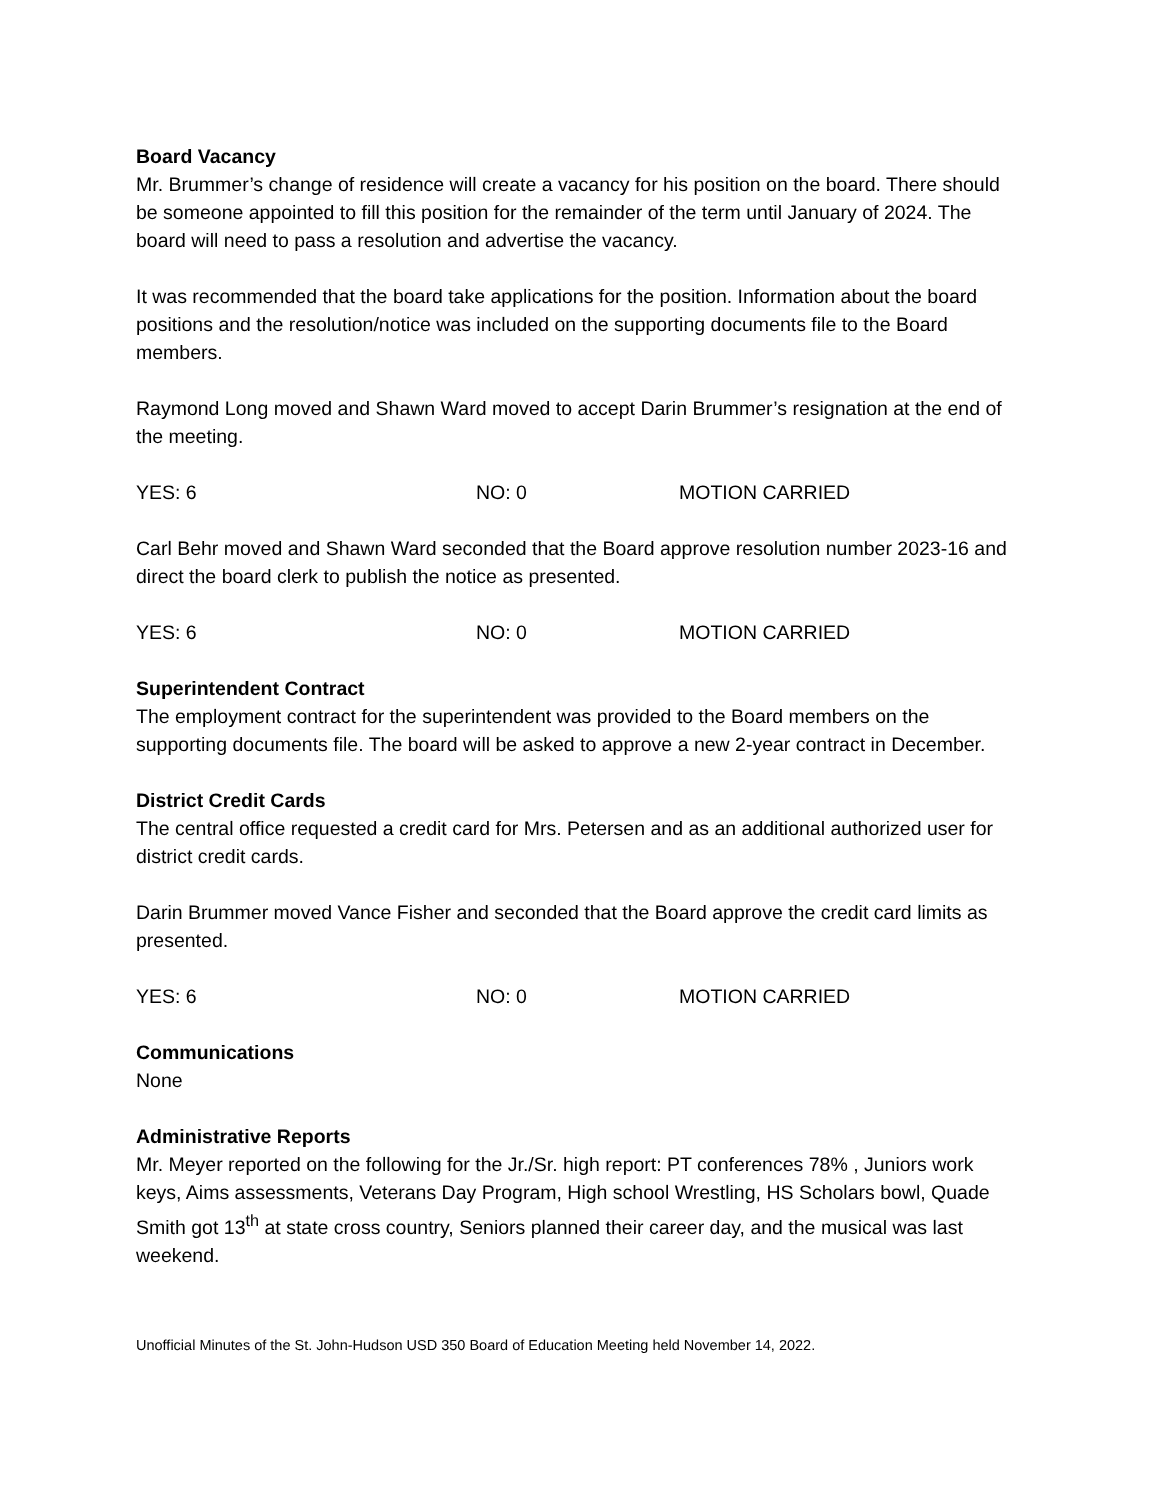Board Vacancy
Mr. Brummer’s change of residence will create a vacancy for his position on the board. There should be someone appointed to fill this position for the remainder of the term until January of 2024. The board will need to pass a resolution and advertise the vacancy.
It was recommended that the board take applications for the position. Information about the board positions and the resolution/notice was included on the supporting documents file to the Board members.
Raymond Long moved and Shawn Ward moved to accept Darin Brummer’s resignation at the end of the meeting.
YES: 6 NO: 0 MOTION CARRIED
Carl Behr moved and Shawn Ward seconded that the Board approve resolution number 2023-16 and direct the board clerk to publish the notice as presented.
YES: 6 NO: 0 MOTION CARRIED
Superintendent Contract
The employment contract for the superintendent was provided to the Board members on the supporting documents file. The board will be asked to approve a new 2-year contract in December.
District Credit Cards
The central office requested a credit card for Mrs. Petersen and as an additional authorized user for district credit cards.
Darin Brummer moved Vance Fisher and seconded that the Board approve the credit card limits as presented.
YES: 6 NO: 0 MOTION CARRIED
Communications
None
Administrative Reports
Mr. Meyer reported on the following for the Jr./Sr. high report: PT conferences 78% , Juniors work keys, Aims assessments, Veterans Day Program, High school Wrestling, HS Scholars bowl, Quade Smith got 13<sup>th</sup> at state cross country, Seniors planned their career day, and the musical was last weekend.
Unofficial Minutes of the St. John-Hudson USD 350 Board of Education Meeting held November 14, 2022.